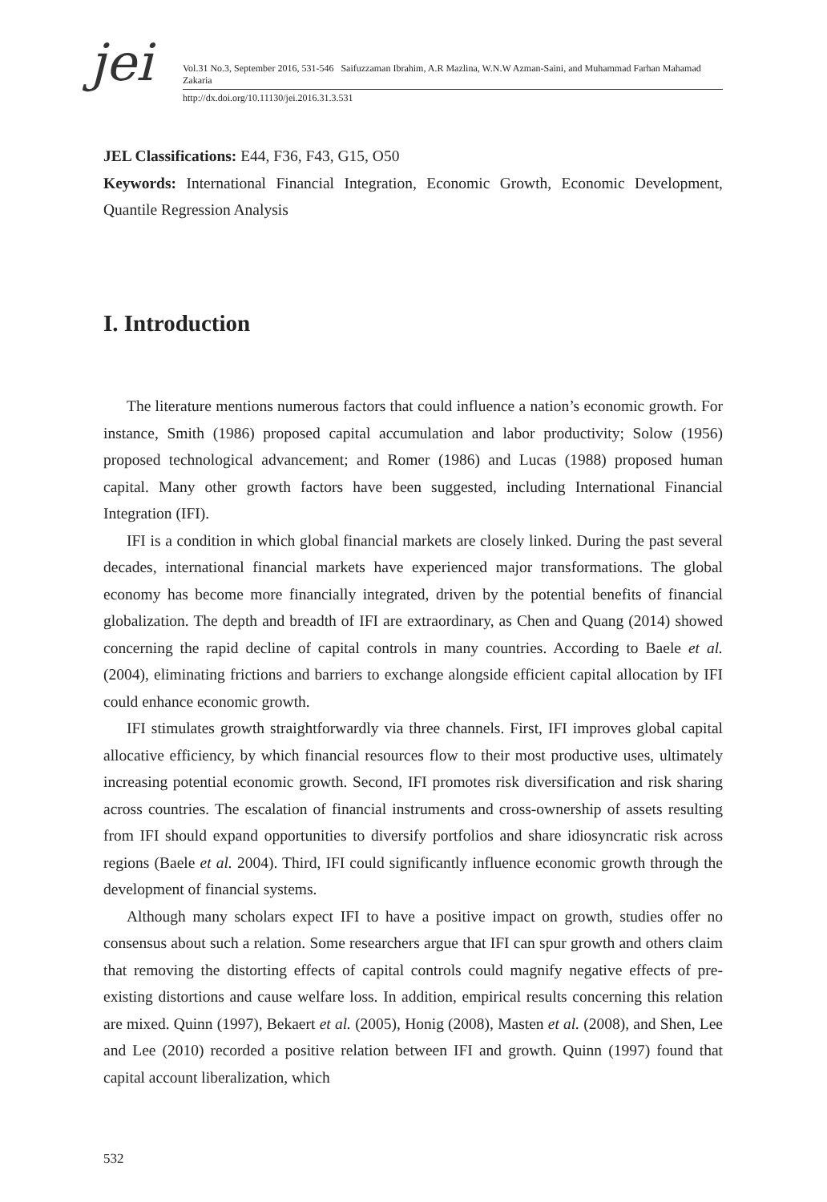jei
Vol.31 No.3, September 2016, 531-546 Saifuzzaman Ibrahim, A.R Mazlina, W.N.W Azman-Saini, and Muhammad Farhan Mahamad Zakaria
http://dx.doi.org/10.11130/jei.2016.31.3.531
JEL Classifications: E44, F36, F43, G15, O50
Keywords: International Financial Integration, Economic Growth, Economic Development, Quantile Regression Analysis
I. Introduction
The literature mentions numerous factors that could influence a nation’s economic growth. For instance, Smith (1986) proposed capital accumulation and labor productivity; Solow (1956) proposed technological advancement; and Romer (1986) and Lucas (1988) proposed human capital. Many other growth factors have been suggested, including International Financial Integration (IFI).
IFI is a condition in which global financial markets are closely linked. During the past several decades, international financial markets have experienced major transformations. The global economy has become more financially integrated, driven by the potential benefits of financial globalization. The depth and breadth of IFI are extraordinary, as Chen and Quang (2014) showed concerning the rapid decline of capital controls in many countries. According to Baele et al. (2004), eliminating frictions and barriers to exchange alongside efficient capital allocation by IFI could enhance economic growth.
IFI stimulates growth straightforwardly via three channels. First, IFI improves global capital allocative efficiency, by which financial resources flow to their most productive uses, ultimately increasing potential economic growth. Second, IFI promotes risk diversification and risk sharing across countries. The escalation of financial instruments and cross-ownership of assets resulting from IFI should expand opportunities to diversify portfolios and share idiosyncratic risk across regions (Baele et al. 2004). Third, IFI could significantly influence economic growth through the development of financial systems.
Although many scholars expect IFI to have a positive impact on growth, studies offer no consensus about such a relation. Some researchers argue that IFI can spur growth and others claim that removing the distorting effects of capital controls could magnify negative effects of pre-existing distortions and cause welfare loss. In addition, empirical results concerning this relation are mixed. Quinn (1997), Bekaert et al. (2005), Honig (2008), Masten et al. (2008), and Shen, Lee and Lee (2010) recorded a positive relation between IFI and growth. Quinn (1997) found that capital account liberalization, which
532